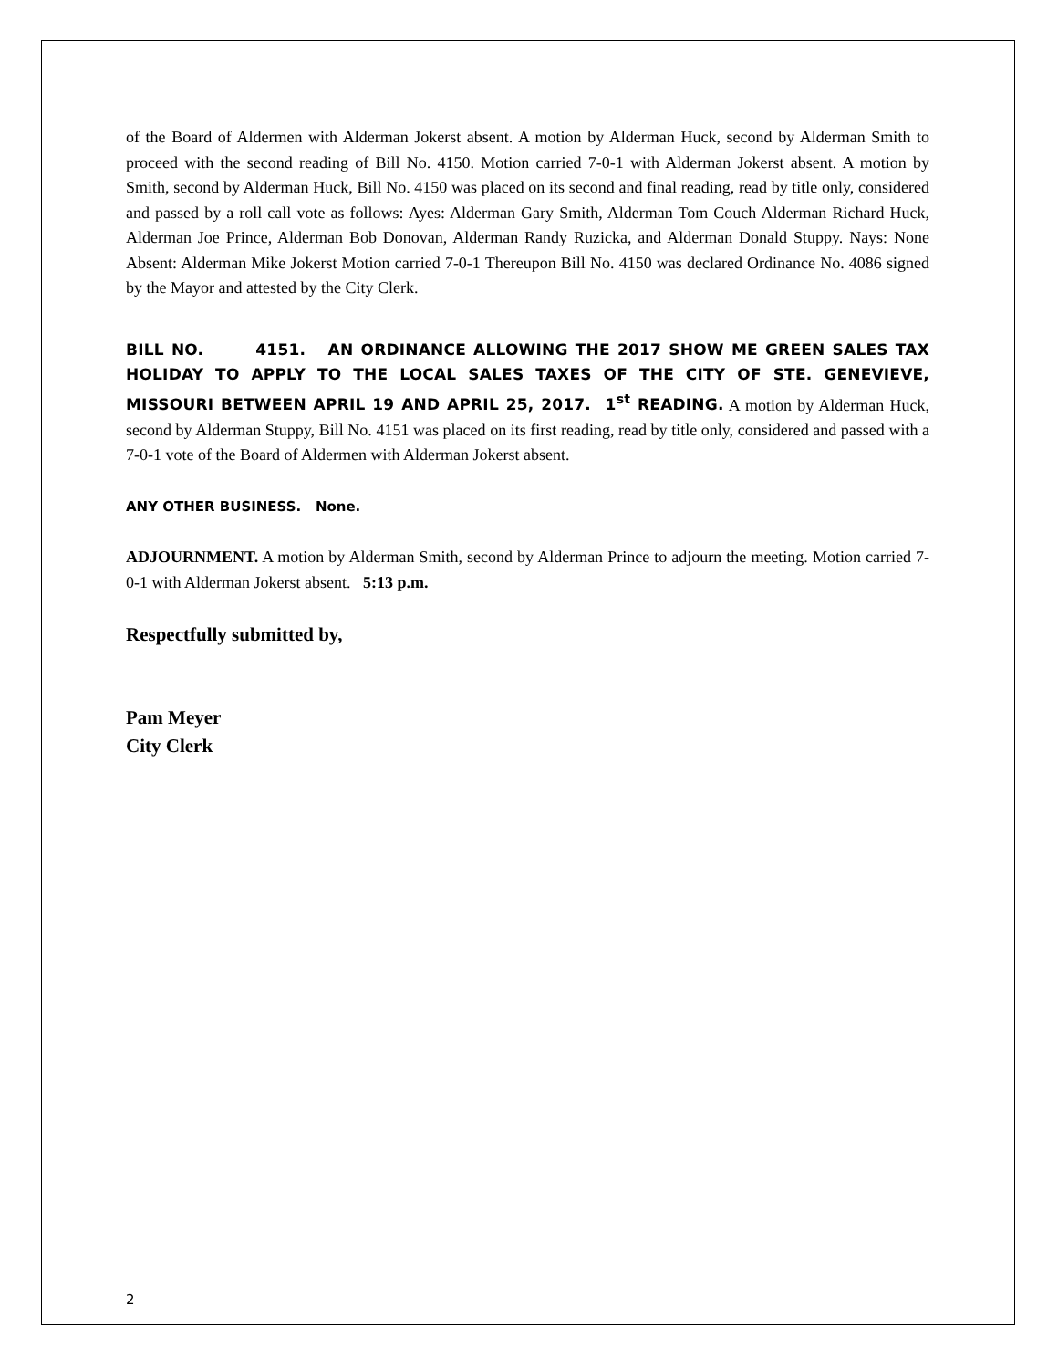of the Board of Aldermen with Alderman Jokerst absent. A motion by Alderman Huck, second by Alderman Smith to proceed with the second reading of Bill No. 4150. Motion carried 7-0-1 with Alderman Jokerst absent. A motion by Smith, second by Alderman Huck, Bill No. 4150 was placed on its second and final reading, read by title only, considered and passed by a roll call vote as follows: Ayes: Alderman Gary Smith, Alderman Tom Couch Alderman Richard Huck, Alderman Joe Prince, Alderman Bob Donovan, Alderman Randy Ruzicka, and Alderman Donald Stuppy. Nays: None Absent: Alderman Mike Jokerst Motion carried 7-0-1 Thereupon Bill No. 4150 was declared Ordinance No. 4086 signed by the Mayor and attested by the City Clerk.
BILL NO. 4151. AN ORDINANCE ALLOWING THE 2017 SHOW ME GREEN SALES TAX HOLIDAY TO APPLY TO THE LOCAL SALES TAXES OF THE CITY OF STE. GENEVIEVE, MISSOURI BETWEEN APRIL 19 AND APRIL 25, 2017. 1<sup>st</sup> READING. A motion by Alderman Huck, second by Alderman Stuppy, Bill No. 4151 was placed on its first reading, read by title only, considered and passed with a 7-0-1 vote of the Board of Aldermen with Alderman Jokerst absent.
ANY OTHER BUSINESS. None.
ADJOURNMENT. A motion by Alderman Smith, second by Alderman Prince to adjourn the meeting. Motion carried 7-0-1 with Alderman Jokerst absent. 5:13 p.m.
Respectfully submitted by,
Pam Meyer
City Clerk
2